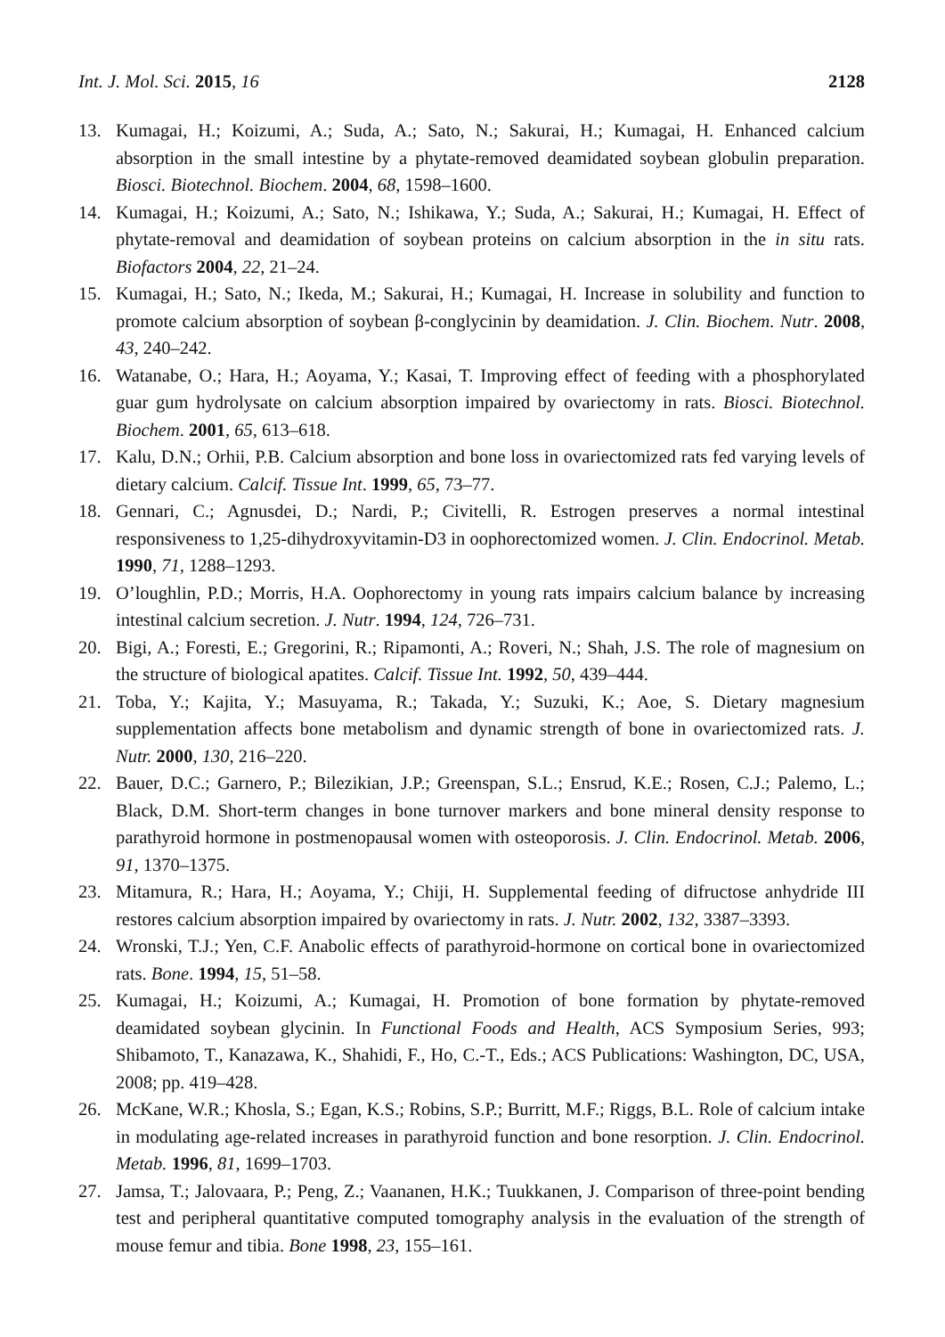Int. J. Mol. Sci. 2015, 16 2128
13. Kumagai, H.; Koizumi, A.; Suda, A.; Sato, N.; Sakurai, H.; Kumagai, H. Enhanced calcium absorption in the small intestine by a phytate-removed deamidated soybean globulin preparation. Biosci. Biotechnol. Biochem. 2004, 68, 1598–1600.
14. Kumagai, H.; Koizumi, A.; Sato, N.; Ishikawa, Y.; Suda, A.; Sakurai, H.; Kumagai, H. Effect of phytate-removal and deamidation of soybean proteins on calcium absorption in the in situ rats. Biofactors 2004, 22, 21–24.
15. Kumagai, H.; Sato, N.; Ikeda, M.; Sakurai, H.; Kumagai, H. Increase in solubility and function to promote calcium absorption of soybean β-conglycinin by deamidation. J. Clin. Biochem. Nutr. 2008, 43, 240–242.
16. Watanabe, O.; Hara, H.; Aoyama, Y.; Kasai, T. Improving effect of feeding with a phosphorylated guar gum hydrolysate on calcium absorption impaired by ovariectomy in rats. Biosci. Biotechnol. Biochem. 2001, 65, 613–618.
17. Kalu, D.N.; Orhii, P.B. Calcium absorption and bone loss in ovariectomized rats fed varying levels of dietary calcium. Calcif. Tissue Int. 1999, 65, 73–77.
18. Gennari, C.; Agnusdei, D.; Nardi, P.; Civitelli, R. Estrogen preserves a normal intestinal responsiveness to 1,25-dihydroxyvitamin-D3 in oophorectomized women. J. Clin. Endocrinol. Metab. 1990, 71, 1288–1293.
19. O’loughlin, P.D.; Morris, H.A. Oophorectomy in young rats impairs calcium balance by increasing intestinal calcium secretion. J. Nutr. 1994, 124, 726–731.
20. Bigi, A.; Foresti, E.; Gregorini, R.; Ripamonti, A.; Roveri, N.; Shah, J.S. The role of magnesium on the structure of biological apatites. Calcif. Tissue Int. 1992, 50, 439–444.
21. Toba, Y.; Kajita, Y.; Masuyama, R.; Takada, Y.; Suzuki, K.; Aoe, S. Dietary magnesium supplementation affects bone metabolism and dynamic strength of bone in ovariectomized rats. J. Nutr. 2000, 130, 216–220.
22. Bauer, D.C.; Garnero, P.; Bilezikian, J.P.; Greenspan, S.L.; Ensrud, K.E.; Rosen, C.J.; Palemo, L.; Black, D.M. Short-term changes in bone turnover markers and bone mineral density response to parathyroid hormone in postmenopausal women with osteoporosis. J. Clin. Endocrinol. Metab. 2006, 91, 1370–1375.
23. Mitamura, R.; Hara, H.; Aoyama, Y.; Chiji, H. Supplemental feeding of difructose anhydride III restores calcium absorption impaired by ovariectomy in rats. J. Nutr. 2002, 132, 3387–3393.
24. Wronski, T.J.; Yen, C.F. Anabolic effects of parathyroid-hormone on cortical bone in ovariectomized rats. Bone. 1994, 15, 51–58.
25. Kumagai, H.; Koizumi, A.; Kumagai, H. Promotion of bone formation by phytate-removed deamidated soybean glycinin. In Functional Foods and Health, ACS Symposium Series, 993; Shibamoto, T., Kanazawa, K., Shahidi, F., Ho, C.-T., Eds.; ACS Publications: Washington, DC, USA, 2008; pp. 419–428.
26. McKane, W.R.; Khosla, S.; Egan, K.S.; Robins, S.P.; Burritt, M.F.; Riggs, B.L. Role of calcium intake in modulating age-related increases in parathyroid function and bone resorption. J. Clin. Endocrinol. Metab. 1996, 81, 1699–1703.
27. Jamsa, T.; Jalovaara, P.; Peng, Z.; Vaananen, H.K.; Tuukkanen, J. Comparison of three-point bending test and peripheral quantitative computed tomography analysis in the evaluation of the strength of mouse femur and tibia. Bone 1998, 23, 155–161.